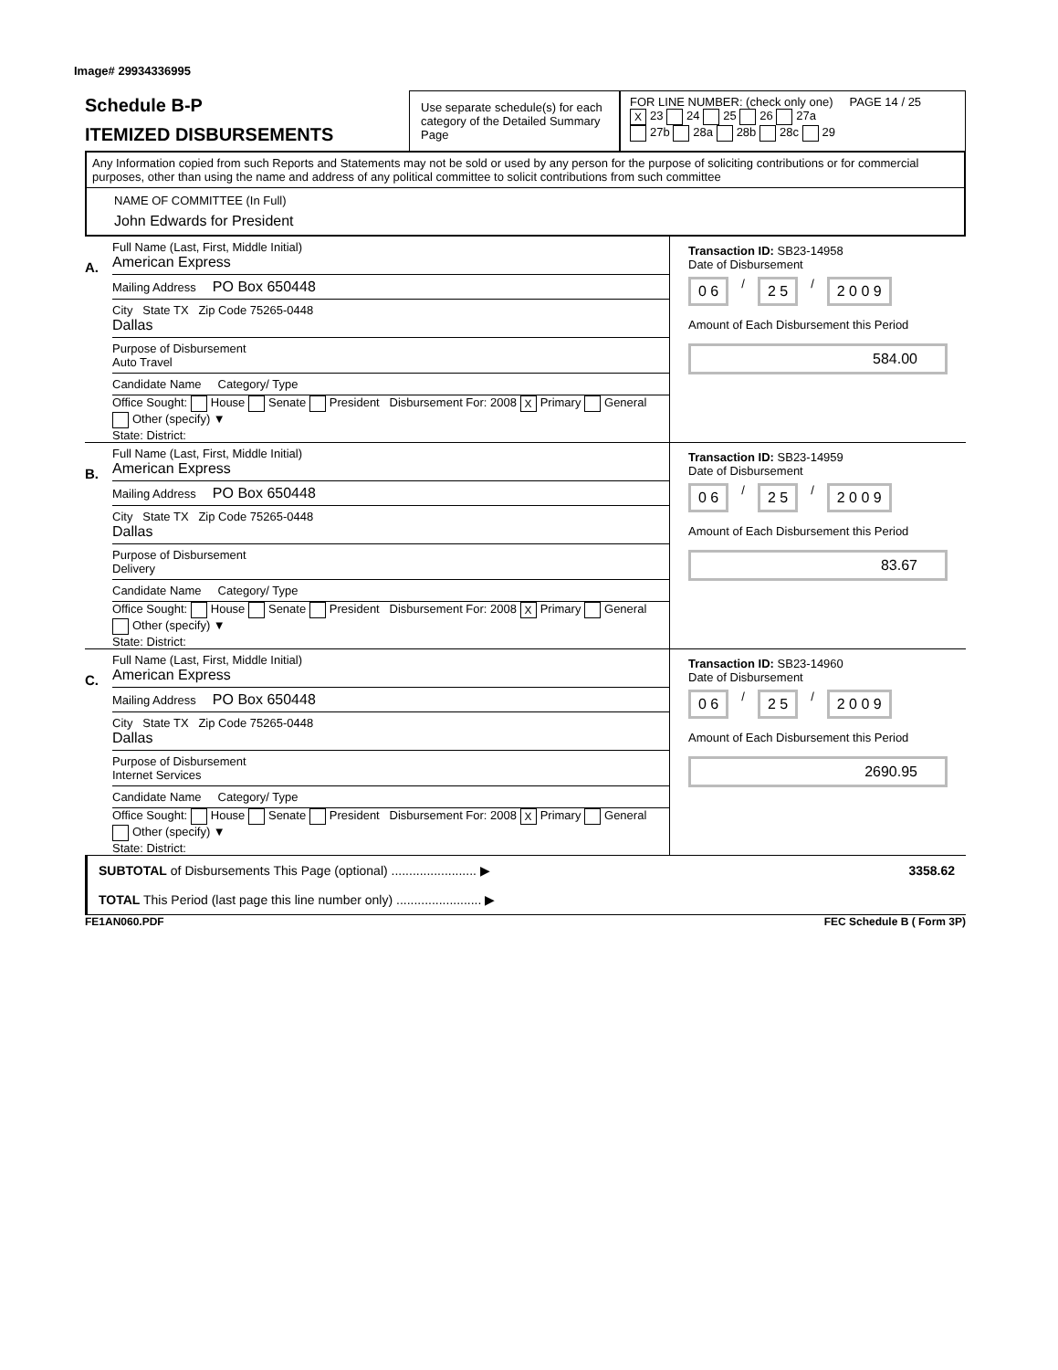Image# 29934336995
Schedule B-P
ITEMIZED DISBURSEMENTS
Use separate schedule(s) for each category of the Detailed Summary Page
FOR LINE NUMBER: (check only one) PAGE 14 / 25
X 23 24 25 26 27a
27b 28a 28b 28c 29
Any Information copied from such Reports and Statements may not be sold or used by any person for the purpose of soliciting contributions or for commercial purposes, other than using the name and address of any political committee to solicit contributions from such committee
NAME OF COMMITTEE (In Full)
John Edwards for President
A.
Full Name (Last, First, Middle Initial)
American Express
Mailing Address PO Box 650448
City State TX Zip Code 75265-0448
Dallas
Purpose of Disbursement
Auto Travel
Candidate Name Category/ Type
Office Sought: House Senate President Disbursement For: 2008 X Primary General Other (specify) ▼
State: District:
Transaction ID: SB23-14958
Date of Disbursement
0 6 / 2 5 / 2 0 0 9
Amount of Each Disbursement this Period
584.00
B.
Full Name (Last, First, Middle Initial)
American Express
Mailing Address PO Box 650448
City State TX Zip Code 75265-0448
Dallas
Purpose of Disbursement
Delivery
Candidate Name Category/ Type
Office Sought: House Senate President Disbursement For: 2008 X Primary General Other (specify) ▼
State: District:
Transaction ID: SB23-14959
Date of Disbursement
0 6 / 2 5 / 2 0 0 9
Amount of Each Disbursement this Period
83.67
C.
Full Name (Last, First, Middle Initial)
American Express
Mailing Address PO Box 650448
City State TX Zip Code 75265-0448
Dallas
Purpose of Disbursement
Internet Services
Candidate Name Category/ Type
Office Sought: House Senate President Disbursement For: 2008 X Primary General Other (specify) ▼
State: District:
Transaction ID: SB23-14960
Date of Disbursement
0 6 / 2 5 / 2 0 0 9
Amount of Each Disbursement this Period
2690.95
SUBTOTAL of Disbursements This Page (optional) ........................ ▶ 3358.62
TOTAL This Period (last page this line number only) ........................ ▶
FE1AN060.PDF FEC Schedule B ( Form 3P)